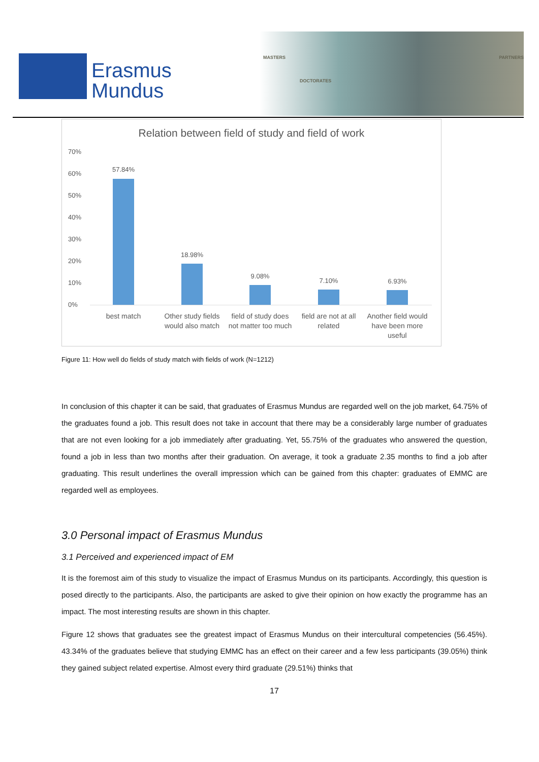Erasmus
Mundus
MASTERS
DOCTORATES
PARTNERS
Relation between field of study and field of work
70%
60%
50%
40%
30%
20%
10%
0%
57.84%
18.98%
9.08%
7.10% 6.93%
best match
Other study fields would also match
field of study does not matter too much
field are not at all related
Another field would have been more useful
Figure 11: How well do fields of study match with fields of work (N=1212)
In conclusion of this chapter it can be said, that graduates of Erasmus Mundus are regarded well on the job market, 64.75% of the graduates found a job. This result does not take in account that there may be a considerably large number of graduates that are not even looking for a job immediately after graduating. Yet, 55.75% of the graduates who answered the question, found a job in less than two months after their graduation. On average, it took a graduate 2.35 months to find a job after graduating. This result underlines the overall impression which can be gained from this chapter: graduates of EMMC are regarded well as employees.
3.0 Personal impact of Erasmus Mundus
3.1 Perceived and experienced impact of EM
It is the foremost aim of this study to visualize the impact of Erasmus Mundus on its participants. Accordingly, this question is posed directly to the participants. Also, the participants are asked to give their opinion on how exactly the programme has an impact. The most interesting results are shown in this chapter.
Figure 12 shows that graduates see the greatest impact of Erasmus Mundus on their intercultural competencies (56.45%). 43.34% of the graduates believe that studying EMMC has an effect on their career and a few less participants (39.05%) think they gained subject related expertise. Almost every third graduate (29.51%) thinks that
17